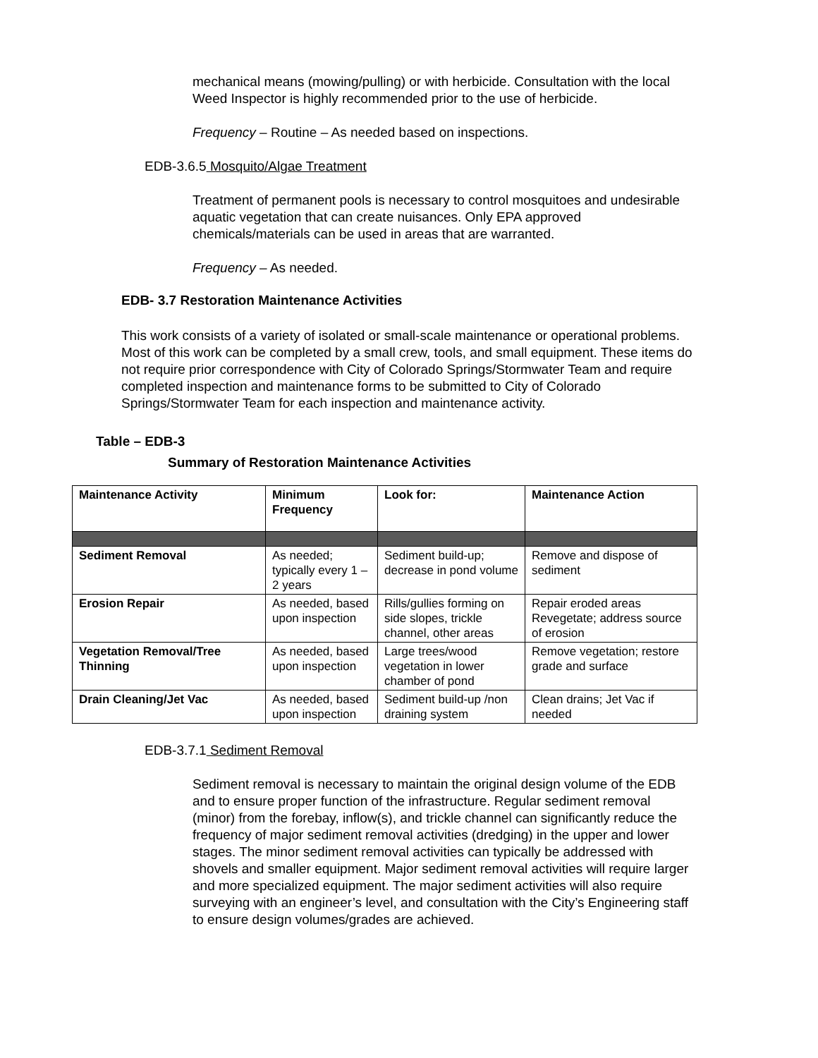mechanical means (mowing/pulling) or with herbicide. Consultation with the local Weed Inspector is highly recommended prior to the use of herbicide.
Frequency – Routine – As needed based on inspections.
EDB-3.6.5 Mosquito/Algae Treatment
Treatment of permanent pools is necessary to control mosquitoes and undesirable aquatic vegetation that can create nuisances. Only EPA approved chemicals/materials can be used in areas that are warranted.
Frequency – As needed.
EDB- 3.7 Restoration Maintenance Activities
This work consists of a variety of isolated or small-scale maintenance or operational problems. Most of this work can be completed by a small crew, tools, and small equipment. These items do not require prior correspondence with City of Colorado Springs/Stormwater Team and require completed inspection and maintenance forms to be submitted to City of Colorado Springs/Stormwater Team for each inspection and maintenance activity.
Table – EDB-3
Summary of Restoration Maintenance Activities
| Maintenance Activity | Minimum Frequency | Look for: | Maintenance Action |
| --- | --- | --- | --- |
| Sediment Removal | As needed; typically every 1 –2 years | Sediment build-up; decrease in pond volume | Remove and dispose of sediment |
| Erosion Repair | As needed, based upon inspection | Rills/gullies forming on side slopes, trickle channel, other areas | Repair eroded areas Revegetate; address source of erosion |
| Vegetation Removal/Tree Thinning | As needed, based upon inspection | Large trees/wood vegetation in lower chamber of pond | Remove vegetation; restore grade and surface |
| Drain Cleaning/Jet Vac | As needed, based upon inspection | Sediment build-up /non draining system | Clean drains; Jet Vac if needed |
EDB-3.7.1 Sediment Removal
Sediment removal is necessary to maintain the original design volume of the EDB and to ensure proper function of the infrastructure. Regular sediment removal (minor) from the forebay, inflow(s), and trickle channel can significantly reduce the frequency of major sediment removal activities (dredging) in the upper and lower stages. The minor sediment removal activities can typically be addressed with shovels and smaller equipment. Major sediment removal activities will require larger and more specialized equipment. The major sediment activities will also require surveying with an engineer’s level, and consultation with the City’s Engineering staff to ensure design volumes/grades are achieved.